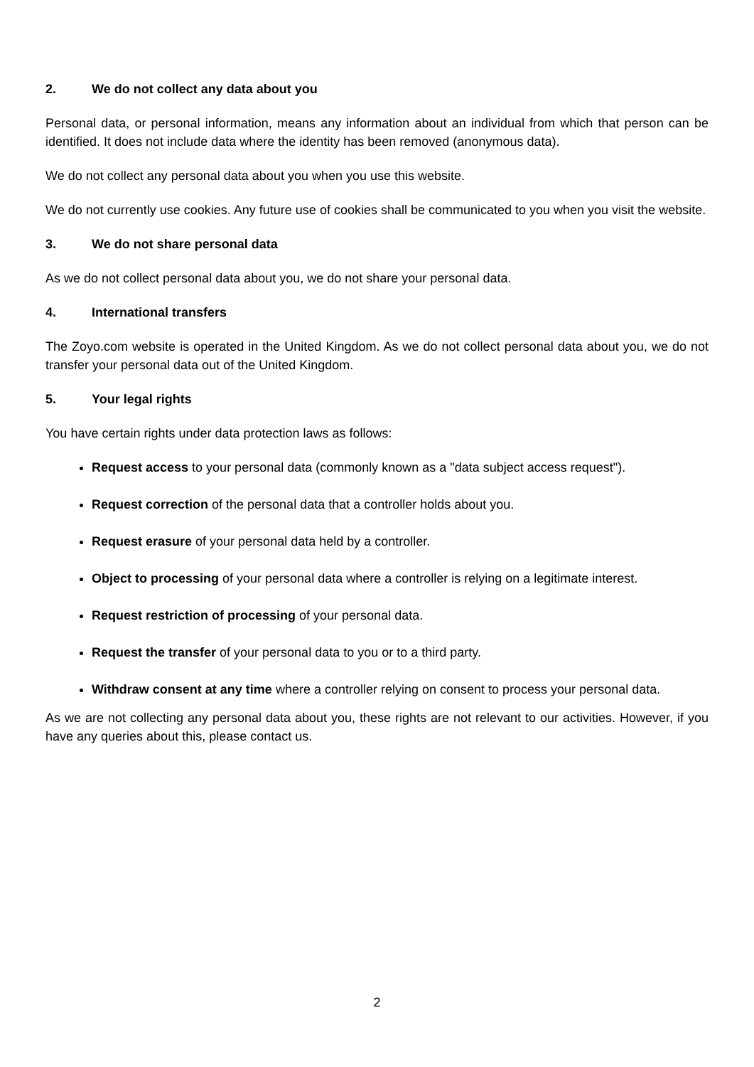2. We do not collect any data about you
Personal data, or personal information, means any information about an individual from which that person can be identified. It does not include data where the identity has been removed (anonymous data).
We do not collect any personal data about you when you use this website.
We do not currently use cookies. Any future use of cookies shall be communicated to you when you visit the website.
3. We do not share personal data
As we do not collect personal data about you, we do not share your personal data.
4. International transfers
The Zoyo.com website is operated in the United Kingdom. As we do not collect personal data about you, we do not transfer your personal data out of the United Kingdom.
5. Your legal rights
You have certain rights under data protection laws as follows:
Request access to your personal data (commonly known as a "data subject access request").
Request correction of the personal data that a controller holds about you.
Request erasure of your personal data held by a controller.
Object to processing of your personal data where a controller is relying on a legitimate interest.
Request restriction of processing of your personal data.
Request the transfer of your personal data to you or to a third party.
Withdraw consent at any time where a controller relying on consent to process your personal data.
As we are not collecting any personal data about you, these rights are not relevant to our activities. However, if you have any queries about this, please contact us.
2